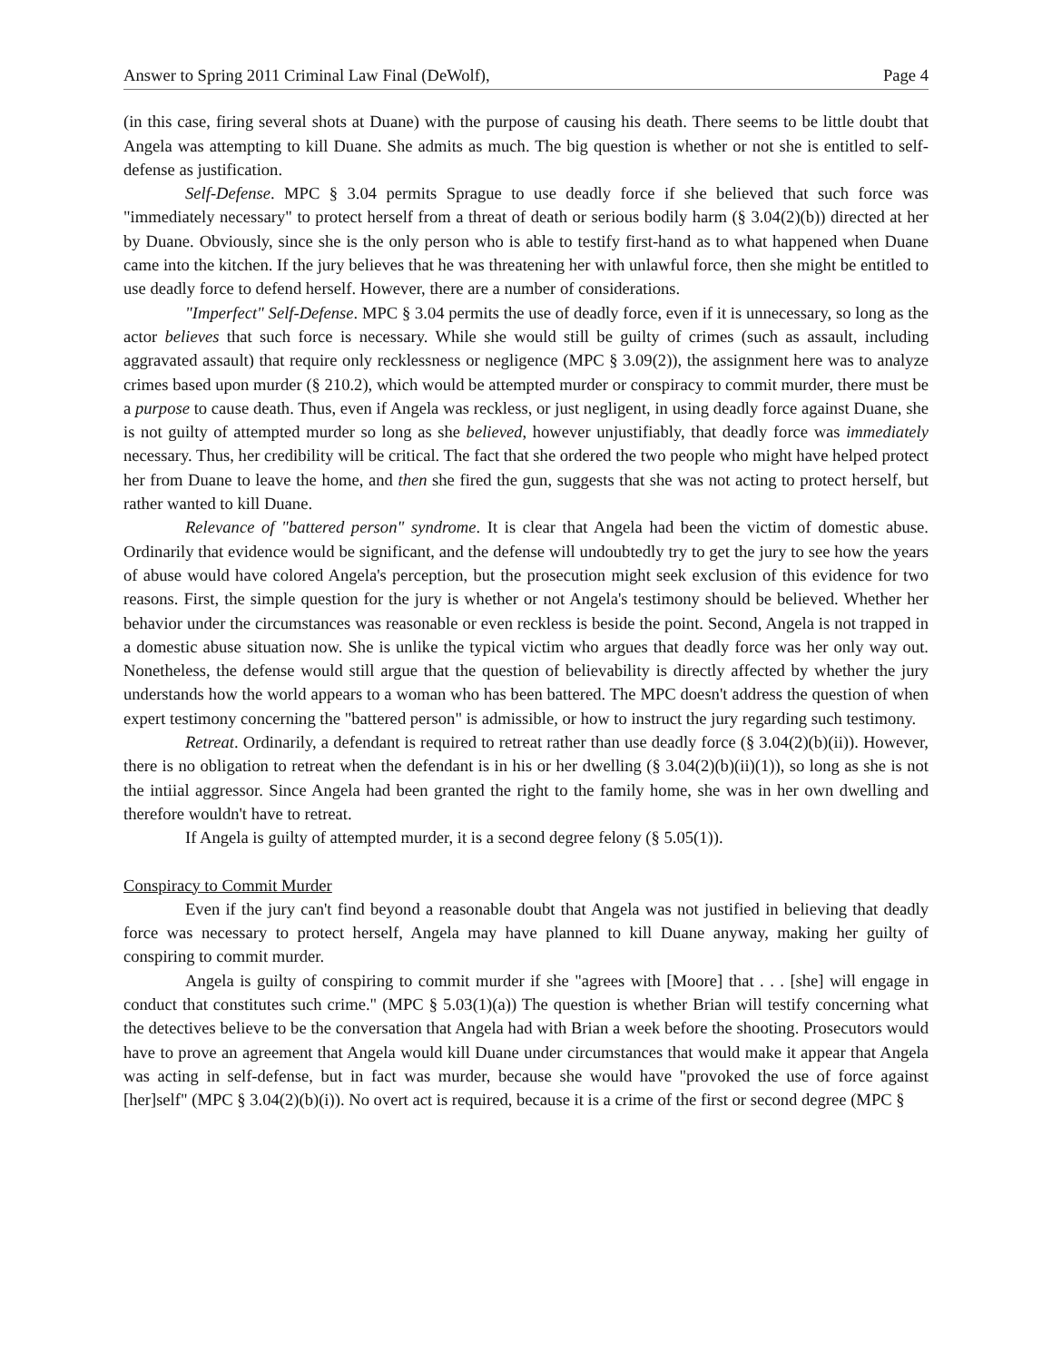Answer to Spring 2011 Criminal Law Final (DeWolf), Page 4
(in this case, firing several shots at Duane) with the purpose of causing his death. There seems to be little doubt that Angela was attempting to kill Duane. She admits as much. The big question is whether or not she is entitled to self-defense as justification.
Self-Defense. MPC § 3.04 permits Sprague to use deadly force if she believed that such force was "immediately necessary" to protect herself from a threat of death or serious bodily harm (§ 3.04(2)(b)) directed at her by Duane. Obviously, since she is the only person who is able to testify first-hand as to what happened when Duane came into the kitchen. If the jury believes that he was threatening her with unlawful force, then she might be entitled to use deadly force to defend herself. However, there are a number of considerations.
"Imperfect" Self-Defense. MPC § 3.04 permits the use of deadly force, even if it is unnecessary, so long as the actor believes that such force is necessary. While she would still be guilty of crimes (such as assault, including aggravated assault) that require only recklessness or negligence (MPC § 3.09(2)), the assignment here was to analyze crimes based upon murder (§ 210.2), which would be attempted murder or conspiracy to commit murder, there must be a purpose to cause death. Thus, even if Angela was reckless, or just negligent, in using deadly force against Duane, she is not guilty of attempted murder so long as she believed, however unjustifiably, that deadly force was immediately necessary. Thus, her credibility will be critical. The fact that she ordered the two people who might have helped protect her from Duane to leave the home, and then she fired the gun, suggests that she was not acting to protect herself, but rather wanted to kill Duane.
Relevance of "battered person" syndrome. It is clear that Angela had been the victim of domestic abuse. Ordinarily that evidence would be significant, and the defense will undoubtedly try to get the jury to see how the years of abuse would have colored Angela's perception, but the prosecution might seek exclusion of this evidence for two reasons. First, the simple question for the jury is whether or not Angela's testimony should be believed. Whether her behavior under the circumstances was reasonable or even reckless is beside the point. Second, Angela is not trapped in a domestic abuse situation now. She is unlike the typical victim who argues that deadly force was her only way out. Nonetheless, the defense would still argue that the question of believability is directly affected by whether the jury understands how the world appears to a woman who has been battered. The MPC doesn't address the question of when expert testimony concerning the "battered person" is admissible, or how to instruct the jury regarding such testimony.
Retreat. Ordinarily, a defendant is required to retreat rather than use deadly force (§ 3.04(2)(b)(ii)). However, there is no obligation to retreat when the defendant is in his or her dwelling (§ 3.04(2)(b)(ii)(1)), so long as she is not the intiial aggressor. Since Angela had been granted the right to the family home, she was in her own dwelling and therefore wouldn't have to retreat.
If Angela is guilty of attempted murder, it is a second degree felony (§ 5.05(1)).
Conspiracy to Commit Murder
Even if the jury can't find beyond a reasonable doubt that Angela was not justified in believing that deadly force was necessary to protect herself, Angela may have planned to kill Duane anyway, making her guilty of conspiring to commit murder.
Angela is guilty of conspiring to commit murder if she "agrees with [Moore] that . . . [she] will engage in conduct that constitutes such crime." (MPC § 5.03(1)(a)) The question is whether Brian will testify concerning what the detectives believe to be the conversation that Angela had with Brian a week before the shooting. Prosecutors would have to prove an agreement that Angela would kill Duane under circumstances that would make it appear that Angela was acting in self-defense, but in fact was murder, because she would have "provoked the use of force against [her]self" (MPC § 3.04(2)(b)(i)). No overt act is required, because it is a crime of the first or second degree (MPC §